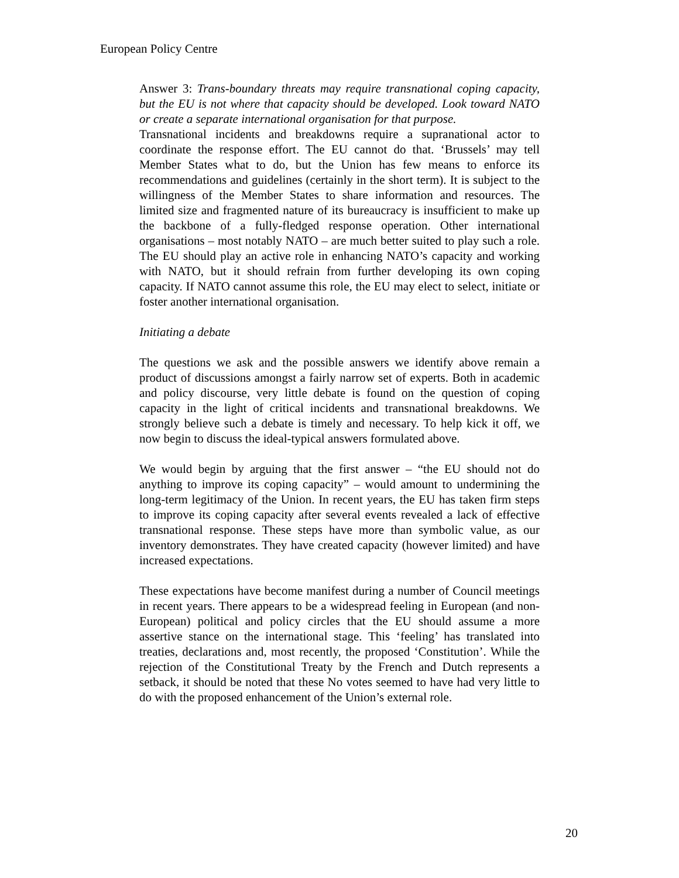European Policy Centre
Answer 3: Trans-boundary threats may require transnational coping capacity, but the EU is not where that capacity should be developed. Look toward NATO or create a separate international organisation for that purpose.
Transnational incidents and breakdowns require a supranational actor to coordinate the response effort. The EU cannot do that. ‘Brussels’ may tell Member States what to do, but the Union has few means to enforce its recommendations and guidelines (certainly in the short term). It is subject to the willingness of the Member States to share information and resources. The limited size and fragmented nature of its bureaucracy is insufficient to make up the backbone of a fully-fledged response operation. Other international organisations – most notably NATO – are much better suited to play such a role. The EU should play an active role in enhancing NATO’s capacity and working with NATO, but it should refrain from further developing its own coping capacity. If NATO cannot assume this role, the EU may elect to select, initiate or foster another international organisation.
Initiating a debate
The questions we ask and the possible answers we identify above remain a product of discussions amongst a fairly narrow set of experts. Both in academic and policy discourse, very little debate is found on the question of coping capacity in the light of critical incidents and transnational breakdowns. We strongly believe such a debate is timely and necessary. To help kick it off, we now begin to discuss the ideal-typical answers formulated above.
We would begin by arguing that the first answer – “the EU should not do anything to improve its coping capacity” – would amount to undermining the long-term legitimacy of the Union. In recent years, the EU has taken firm steps to improve its coping capacity after several events revealed a lack of effective transnational response. These steps have more than symbolic value, as our inventory demonstrates. They have created capacity (however limited) and have increased expectations.
These expectations have become manifest during a number of Council meetings in recent years. There appears to be a widespread feeling in European (and non-European) political and policy circles that the EU should assume a more assertive stance on the international stage. This ‘feeling’ has translated into treaties, declarations and, most recently, the proposed ‘Constitution’. While the rejection of the Constitutional Treaty by the French and Dutch represents a setback, it should be noted that these No votes seemed to have had very little to do with the proposed enhancement of the Union’s external role.
20